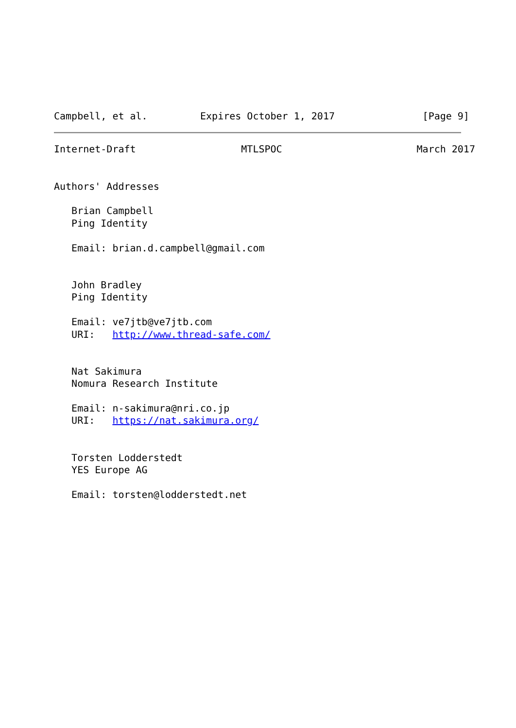Campbell, et al.         Expires October 1, 2017               [Page 9]
Internet-Draft                  MTLSPOC                       March 2017


Authors' Addresses

   Brian Campbell
   Ping Identity

   Email: brian.d.campbell@gmail.com


   John Bradley
   Ping Identity

   Email: ve7jtb@ve7jtb.com
   URI:   http://www.thread-safe.com/


   Nat Sakimura
   Nomura Research Institute

   Email: n-sakimura@nri.co.jp
   URI:   https://nat.sakimura.org/


   Torsten Lodderstedt
   YES Europe AG

   Email: torsten@lodderstedt.net